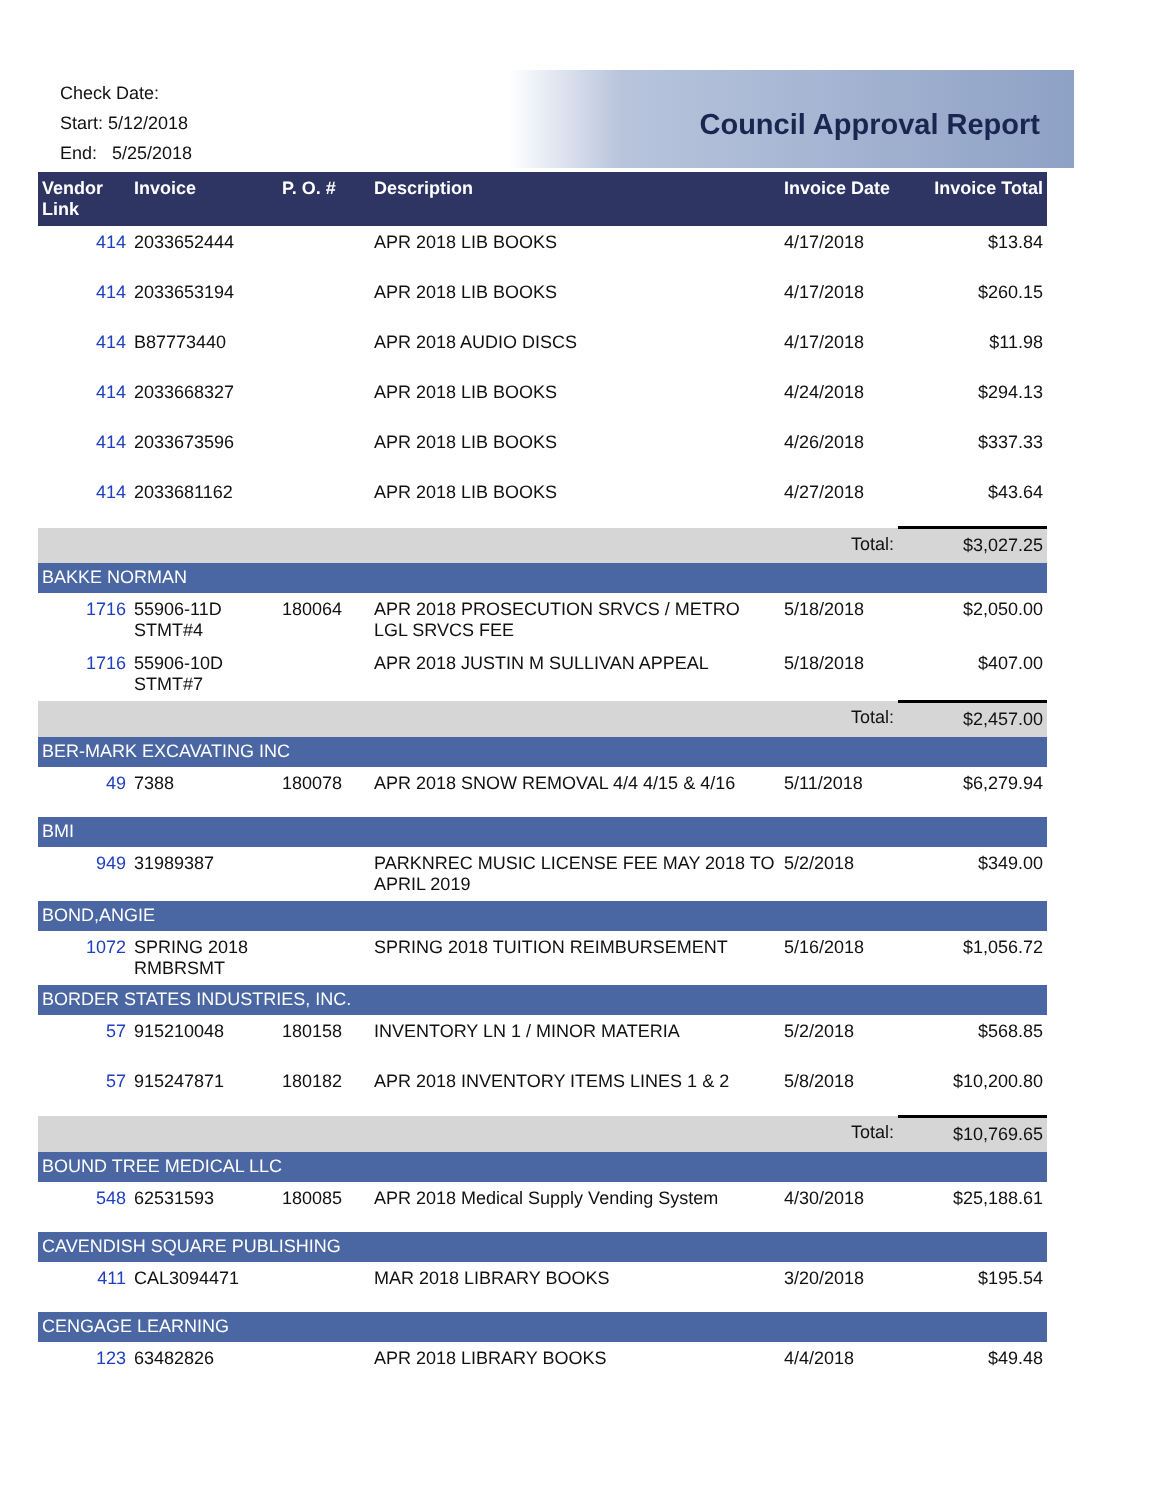Check Date:
Start: 5/12/2018
End: 5/25/2018
Council Approval Report
| Vendor Link | Invoice | P. O. # | Description | Invoice Date | Invoice Total |
| --- | --- | --- | --- | --- | --- |
| 414 | 2033652444 | | APR 2018 LIB BOOKS | 4/17/2018 | $13.84 |
| 414 | 2033653194 | | APR 2018 LIB BOOKS | 4/17/2018 | $260.15 |
| 414 | B87773440 | | APR 2018 AUDIO DISCS | 4/17/2018 | $11.98 |
| 414 | 2033668327 | | APR 2018 LIB BOOKS | 4/24/2018 | $294.13 |
| 414 | 2033673596 | | APR 2018 LIB BOOKS | 4/26/2018 | $337.33 |
| 414 | 2033681162 | | APR 2018 LIB BOOKS | 4/27/2018 | $43.64 |
| | | | | Total: | $3,027.25 |
| BAKKE NORMAN | | | | | |
| 1716 | 55906-11D STMT#4 | 180064 | APR 2018 PROSECUTION SRVCS / METRO LGL SRVCS FEE | 5/18/2018 | $2,050.00 |
| 1716 | 55906-10D STMT#7 | | APR 2018 JUSTIN M SULLIVAN APPEAL | 5/18/2018 | $407.00 |
| | | | | Total: | $2,457.00 |
| BER-MARK EXCAVATING INC | | | | | |
| 49 | 7388 | 180078 | APR 2018 SNOW REMOVAL 4/4 4/15 & 4/16 | 5/11/2018 | $6,279.94 |
| BMI | | | | | |
| 949 | 31989387 | | PARKNREC MUSIC LICENSE FEE MAY 2018 TO APRIL 2019 | 5/2/2018 | $349.00 |
| BOND,ANGIE | | | | | |
| 1072 | SPRING 2018 RMBRSMT | | SPRING 2018 TUITION REIMBURSEMENT | 5/16/2018 | $1,056.72 |
| BORDER STATES INDUSTRIES, INC. | | | | | |
| 57 | 915210048 | 180158 | INVENTORY LN 1 / MINOR MATERIA | 5/2/2018 | $568.85 |
| 57 | 915247871 | 180182 | APR 2018 INVENTORY ITEMS LINES 1 & 2 | 5/8/2018 | $10,200.80 |
| | | | | Total: | $10,769.65 |
| BOUND TREE MEDICAL LLC | | | | | |
| 548 | 62531593 | 180085 | APR 2018 Medical Supply Vending System | 4/30/2018 | $25,188.61 |
| CAVENDISH SQUARE PUBLISHING | | | | | |
| 411 | CAL3094471 | | MAR 2018 LIBRARY BOOKS | 3/20/2018 | $195.54 |
| CENGAGE LEARNING | | | | | |
| 123 | 63482826 | | APR 2018 LIBRARY BOOKS | 4/4/2018 | $49.48 |